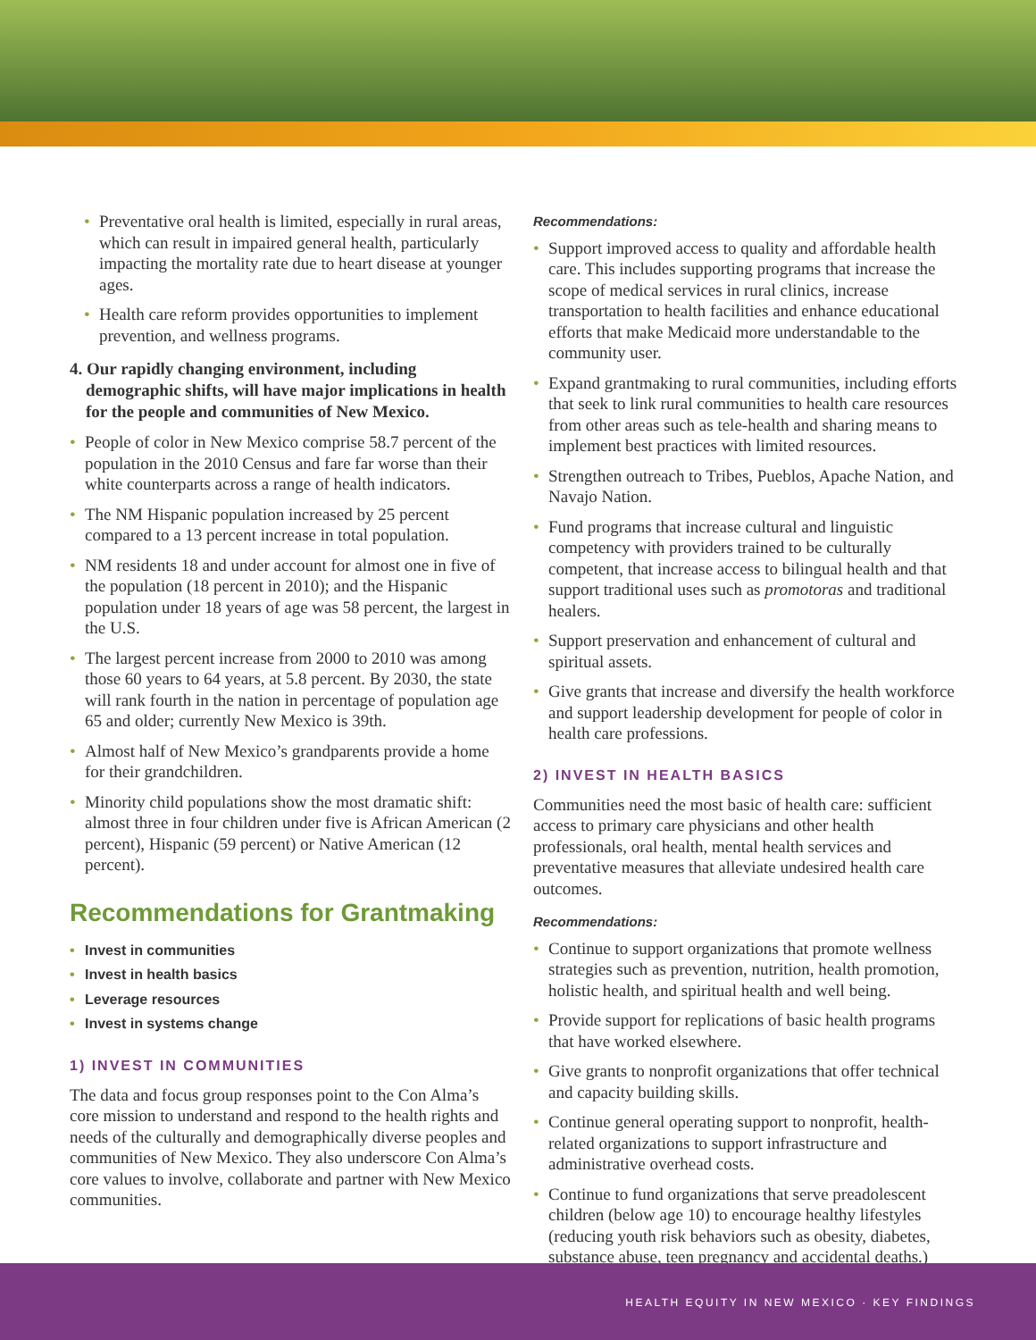Preventative oral health is limited, especially in rural areas, which can result in impaired general health, particularly impacting the mortality rate due to heart disease at younger ages.
Health care reform provides opportunities to implement prevention, and wellness programs.
4. Our rapidly changing environment, including demographic shifts, will have major implications in health for the people and communities of New Mexico.
People of color in New Mexico comprise 58.7 percent of the population in the 2010 Census and fare far worse than their white counterparts across a range of health indicators.
The NM Hispanic population increased by 25 percent compared to a 13 percent increase in total population.
NM residents 18 and under account for almost one in five of the population (18 percent in 2010); and the Hispanic population under 18 years of age was 58 percent, the largest in the U.S.
The largest percent increase from 2000 to 2010 was among those 60 years to 64 years, at 5.8 percent. By 2030, the state will rank fourth in the nation in percentage of population age 65 and older; currently New Mexico is 39th.
Almost half of New Mexico’s grandparents provide a home for their grandchildren.
Minority child populations show the most dramatic shift: almost three in four children under five is African American (2 percent), Hispanic (59 percent) or Native American (12 percent).
Recommendations for Grantmaking
Invest in communities
Invest in health basics
Leverage resources
Invest in systems change
1) INVEST IN COMMUNITIES
The data and focus group responses point to the Con Alma’s core mission to understand and respond to the health rights and needs of the culturally and demographically diverse peoples and communities of New Mexico. They also underscore Con Alma’s core values to involve, collaborate and partner with New Mexico communities.
Recommendations:
Support improved access to quality and affordable health care. This includes supporting programs that increase the scope of medical services in rural clinics, increase transportation to health facilities and enhance educational efforts that make Medicaid more understandable to the community user.
Expand grantmaking to rural communities, including efforts that seek to link rural communities to health care resources from other areas such as tele-health and sharing means to implement best practices with limited resources.
Strengthen outreach to Tribes, Pueblos, Apache Nation, and Navajo Nation.
Fund programs that increase cultural and linguistic competency with providers trained to be culturally competent, that increase access to bilingual health and that support traditional uses such as promotoras and traditional healers.
Support preservation and enhancement of cultural and spiritual assets.
Give grants that increase and diversify the health workforce and support leadership development for people of color in health care professions.
2) INVEST IN HEALTH BASICS
Communities need the most basic of health care: sufficient access to primary care physicians and other health professionals, oral health, mental health services and preventative measures that alleviate undesired health care outcomes.
Recommendations:
Continue to support organizations that promote wellness strategies such as prevention, nutrition, health promotion, holistic health, and spiritual health and well being.
Provide support for replications of basic health programs that have worked elsewhere.
Give grants to nonprofit organizations that offer technical and capacity building skills.
Continue general operating support to nonprofit, health-related organizations to support infrastructure and administrative overhead costs.
Continue to fund organizations that serve preadolescent children (below age 10) to encourage healthy lifestyles (reducing youth risk behaviors such as obesity, diabetes, substance abuse, teen pregnancy and accidental deaths.)
HEALTH EQUITY IN NEW MEXICO · KEY FINDINGS